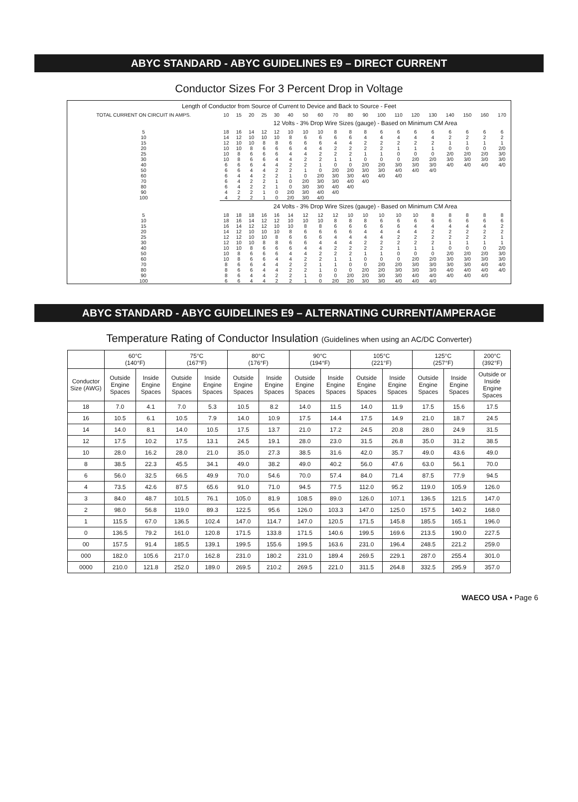ABYC STANDARD - ABYC GUIDELINES E9 – DIRECT CURRENT
Conductor Sizes For 3 Percent Drop in Voltage
| Length of Conductor from Source of Current to Device and Back to Source - Feet | | | | | | | | | | | | | | | | | | | |
| --- | --- | --- | --- | --- | --- | --- | --- | --- | --- | --- | --- | --- | --- | --- | --- | --- | --- | --- | --- |
| TOTAL CURRENT ON CIRCUIT IN AMPS. | 10 | 15 | 20 | 25 | 30 | 40 | 50 | 60 | 70 | 80 | 90 | 100 | 110 | 120 | 130 | 140 | 150 | 160 | 170 |
| | 12 Volts - 3% Drop Wire Sizes (gauge) - Based on Minimum CM Area | | | | | | | | | | | | | | | | | | |
| 5 | 18 | 16 | 14 | 12 | 12 | 10 | 10 | 10 | 8 | 8 | 8 | 6 | 6 | 6 | 6 | 6 | 6 | 6 | 6 |
| 10 | 14 | 12 | 10 | 10 | 10 | 8 | 6 | 6 | 6 | 6 | 4 | 4 | 4 | 4 | 4 | 2 | 2 | 2 | 2 |
| 15 | 12 | 10 | 10 | 8 | 8 | 6 | 6 | 6 | 4 | 4 | 2 | 2 | 2 | 2 | 2 | 1 | 1 | 1 | 1 |
| 20 | 10 | 10 | 8 | 6 | 6 | 6 | 4 | 4 | 2 | 2 | 2 | 2 | 1 | 1 | 1 | 0 | 0 | 0 | 2/0 |
| 25 | 10 | 8 | 6 | 6 | 6 | 4 | 4 | 2 | 2 | 2 | 1 | 1 | 0 | 0 | 0 | 2/0 | 2/0 | 2/0 | 3/0 |
| 30 | 10 | 8 | 6 | 6 | 4 | 4 | 2 | 2 | 1 | 1 | 0 | 0 | 0 | 2/0 | 2/0 | 3/0 | 3/0 | 3/0 | 3/0 |
| 40 | 6 | 6 | 6 | 4 | 4 | 2 | 2 | 1 | 0 | 0 | 2/0 | 2/0 | 3/0 | 3/0 | 3/0 | 4/0 | 4/0 | 4/0 | 4/0 |
| 50 | 6 | 6 | 4 | 4 | 2 | 2 | 1 | 0 | 2/0 | 2/0 | 3/0 | 3/0 | 4/0 | 4/0 | 4/0 | | | | |
| 60 | 6 | 4 | 4 | 2 | 2 | 1 | 0 | 2/0 | 3/0 | 3/0 | 4/0 | 4/0 | 4/0 | | | | | | |
| 70 | 6 | 4 | 2 | 2 | 1 | 0 | 2/0 | 3/0 | 3/0 | 4/0 | 4/0 | | | | | | | | |
| 80 | 6 | 4 | 2 | 2 | 1 | 0 | 3/0 | 3/0 | 4/0 | 4/0 | | | | | | | | | |
| 90 | 4 | 2 | 2 | 1 | 0 | 2/0 | 3/0 | 4/0 | 4/0 | | | | | | | | | | |
| 100 | 4 | 2 | 2 | 1 | 0 | 2/0 | 3/0 | 4/0 | | | | | | | | | | | |
| | 24 Volts - 3% Drop Wire Sizes (gauge) - Based on Minimum CM Area | | | | | | | | | | | | | | | | | | |
| 5 | 18 | 18 | 18 | 16 | 16 | 14 | 12 | 12 | 12 | 10 | 10 | 10 | 10 | 10 | 8 | 8 | 8 | 8 | 8 |
| 10 | 18 | 16 | 14 | 12 | 12 | 10 | 10 | 10 | 8 | 8 | 8 | 6 | 6 | 6 | 6 | 6 | 6 | 6 | 6 |
| 15 | 16 | 14 | 12 | 12 | 10 | 10 | 8 | 8 | 6 | 6 | 6 | 6 | 6 | 4 | 4 | 4 | 4 | 4 | 2 |
| 20 | 14 | 12 | 10 | 10 | 10 | 8 | 6 | 6 | 6 | 6 | 4 | 4 | 4 | 4 | 2 | 2 | 2 | 2 | 2 |
| 25 | 12 | 12 | 10 | 10 | 8 | 6 | 6 | 6 | 4 | 4 | 4 | 4 | 2 | 2 | 2 | 2 | 2 | 2 | 1 |
| 30 | 12 | 10 | 10 | 8 | 8 | 6 | 6 | 4 | 4 | 4 | 2 | 2 | 2 | 2 | 2 | 1 | 1 | 1 | 1 |
| 40 | 10 | 10 | 8 | 6 | 6 | 6 | 4 | 4 | 2 | 2 | 2 | 2 | 1 | 1 | 1 | 0 | 0 | 0 | 2/0 |
| 50 | 10 | 8 | 6 | 6 | 6 | 4 | 4 | 2 | 2 | 2 | 1 | 1 | 0 | 0 | 0 | 2/0 | 2/0 | 2/0 | 3/0 |
| 60 | 10 | 8 | 6 | 6 | 4 | 4 | 2 | 2 | 1 | 1 | 0 | 0 | 0 | 2/0 | 2/0 | 3/0 | 3/0 | 3/0 | 3/0 |
| 70 | 8 | 6 | 6 | 4 | 4 | 2 | 2 | 1 | 1 | 0 | 0 | 2/0 | 2/0 | 3/0 | 3/0 | 3/0 | 3/0 | 4/0 | 4/0 |
| 80 | 8 | 6 | 6 | 4 | 4 | 2 | 2 | 1 | 0 | 0 | 2/0 | 2/0 | 3/0 | 3/0 | 3/0 | 4/0 | 4/0 | 4/0 | 4/0 |
| 90 | 8 | 6 | 4 | 4 | 2 | 2 | 1 | 0 | 0 | 2/0 | 2/0 | 3/0 | 3/0 | 4/0 | 4/0 | 4/0 | 4/0 | 4/0 | |
| 100 | 6 | 6 | 4 | 4 | 2 | 2 | 1 | 0 | 2/0 | 2/0 | 3/0 | 3/0 | 4/0 | 4/0 | 4/0 | | | | |
ABYC STANDARD - ABYC GUIDELINES E9 – ALTERNATING CURRENT/AMPERAGE
Temperature Rating of Conductor Insulation (Guidelines when using an AC/DC Converter)
| | 60°C (140°F) | | 75°C (167°F) | | 80°C (176°F) | | 90°C (194°F) | | 105°C (221°F) | | 125°C (257°F) | | 200°C (392°F) |
| --- | --- | --- | --- | --- | --- | --- | --- | --- | --- | --- | --- | --- | --- |
| Conductor Size (AWG) | Outside Engine Spaces | Inside Engine Spaces | Outside Engine Spaces | Inside Engine Spaces | Outside Engine Spaces | Inside Engine Spaces | Outside Engine Spaces | Inside Engine Spaces | Outside Engine Spaces | Inside Engine Spaces | Outside Engine Spaces | Inside Engine Spaces | Outside or Inside Engine Spaces |
| 18 | 7.0 | 4.1 | 7.0 | 5.3 | 10.5 | 8.2 | 14.0 | 11.5 | 14.0 | 11.9 | 17.5 | 15.6 | 17.5 |
| 16 | 10.5 | 6.1 | 10.5 | 7.9 | 14.0 | 10.9 | 17.5 | 14.4 | 17.5 | 14.9 | 21.0 | 18.7 | 24.5 |
| 14 | 14.0 | 8.1 | 14.0 | 10.5 | 17.5 | 13.7 | 21.0 | 17.2 | 24.5 | 20.8 | 28.0 | 24.9 | 31.5 |
| 12 | 17.5 | 10.2 | 17.5 | 13.1 | 24.5 | 19.1 | 28.0 | 23.0 | 31.5 | 26.8 | 35.0 | 31.2 | 38.5 |
| 10 | 28.0 | 16.2 | 28.0 | 21.0 | 35.0 | 27.3 | 38.5 | 31.6 | 42.0 | 35.7 | 49.0 | 43.6 | 49.0 |
| 8 | 38.5 | 22.3 | 45.5 | 34.1 | 49.0 | 38.2 | 49.0 | 40.2 | 56.0 | 47.6 | 63.0 | 56.1 | 70.0 |
| 6 | 56.0 | 32.5 | 66.5 | 49.9 | 70.0 | 54.6 | 70.0 | 57.4 | 84.0 | 71.4 | 87.5 | 77.9 | 94.5 |
| 4 | 73.5 | 42.6 | 87.5 | 65.6 | 91.0 | 71.0 | 94.5 | 77.5 | 112.0 | 95.2 | 119.0 | 105.9 | 126.0 |
| 3 | 84.0 | 48.7 | 101.5 | 76.1 | 105.0 | 81.9 | 108.5 | 89.0 | 126.0 | 107.1 | 136.5 | 121.5 | 147.0 |
| 2 | 98.0 | 56.8 | 119.0 | 89.3 | 122.5 | 95.6 | 126.0 | 103.3 | 147.0 | 125.0 | 157.5 | 140.2 | 168.0 |
| 1 | 115.5 | 67.0 | 136.5 | 102.4 | 147.0 | 114.7 | 147.0 | 120.5 | 171.5 | 145.8 | 185.5 | 165.1 | 196.0 |
| 0 | 136.5 | 79.2 | 161.0 | 120.8 | 171.5 | 133.8 | 171.5 | 140.6 | 199.5 | 169.6 | 213.5 | 190.0 | 227.5 |
| 00 | 157.5 | 91.4 | 185.5 | 139.1 | 199.5 | 155.6 | 199.5 | 163.6 | 231.0 | 196.4 | 248.5 | 221.2 | 259.0 |
| 000 | 182.0 | 105.6 | 217.0 | 162.8 | 231.0 | 180.2 | 231.0 | 189.4 | 269.5 | 229.1 | 287.0 | 255.4 | 301.0 |
| 0000 | 210.0 | 121.8 | 252.0 | 189.0 | 269.5 | 210.2 | 269.5 | 221.0 | 311.5 | 264.8 | 332.5 | 295.9 | 357.0 |
WAECO USA • Page 6